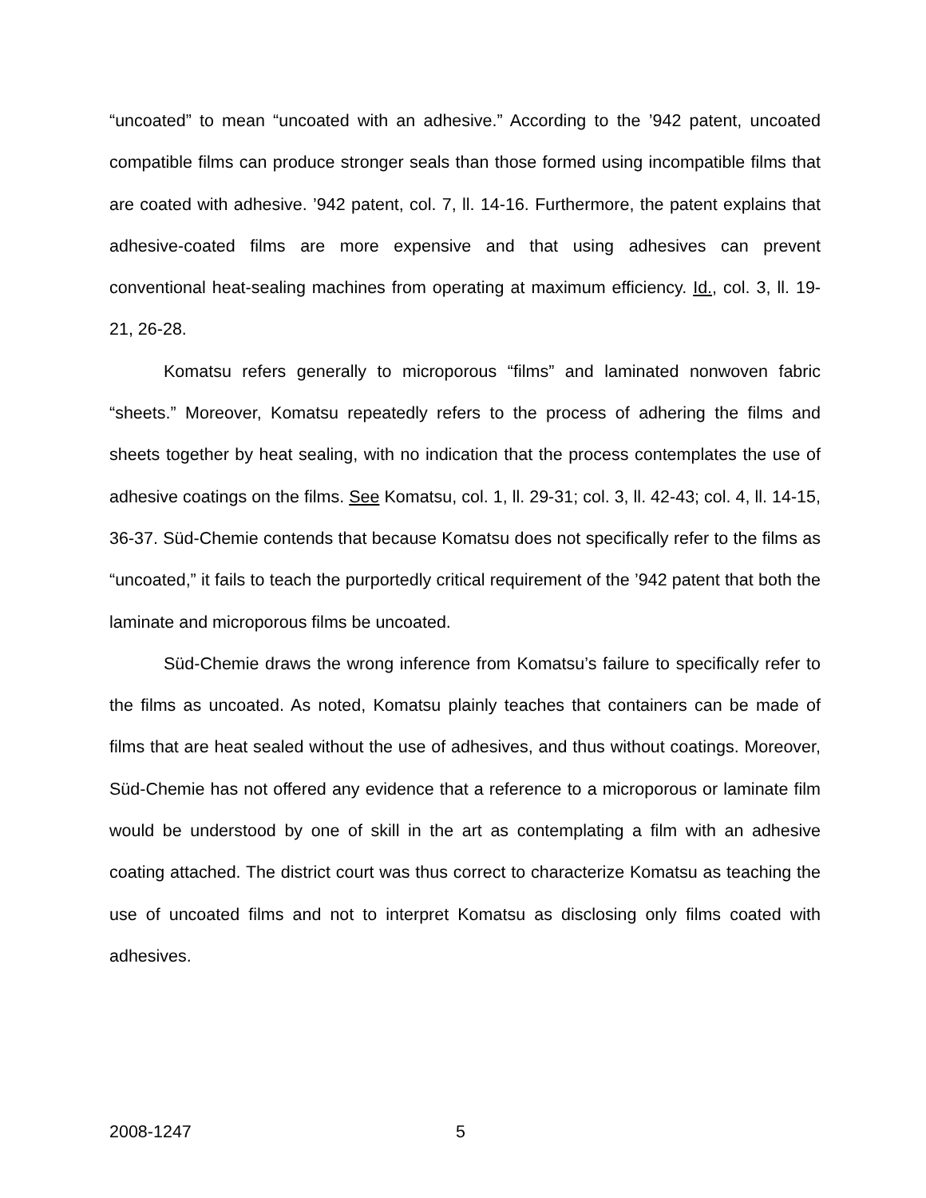“uncoated” to mean “uncoated with an adhesive.” According to the ’942 patent, uncoated compatible films can produce stronger seals than those formed using incompatible films that are coated with adhesive. ’942 patent, col. 7, ll. 14-16. Furthermore, the patent explains that adhesive-coated films are more expensive and that using adhesives can prevent conventional heat-sealing machines from operating at maximum efficiency. Id., col. 3, ll. 19-21, 26-28.
Komatsu refers generally to microporous “films” and laminated nonwoven fabric “sheets.” Moreover, Komatsu repeatedly refers to the process of adhering the films and sheets together by heat sealing, with no indication that the process contemplates the use of adhesive coatings on the films. See Komatsu, col. 1, ll. 29-31; col. 3, ll. 42-43; col. 4, ll. 14-15, 36-37. Süd-Chemie contends that because Komatsu does not specifically refer to the films as “uncoated,” it fails to teach the purportedly critical requirement of the ’942 patent that both the laminate and microporous films be uncoated.
Süd-Chemie draws the wrong inference from Komatsu’s failure to specifically refer to the films as uncoated. As noted, Komatsu plainly teaches that containers can be made of films that are heat sealed without the use of adhesives, and thus without coatings. Moreover, Süd-Chemie has not offered any evidence that a reference to a microporous or laminate film would be understood by one of skill in the art as contemplating a film with an adhesive coating attached. The district court was thus correct to characterize Komatsu as teaching the use of uncoated films and not to interpret Komatsu as disclosing only films coated with adhesives.
2008-1247 5